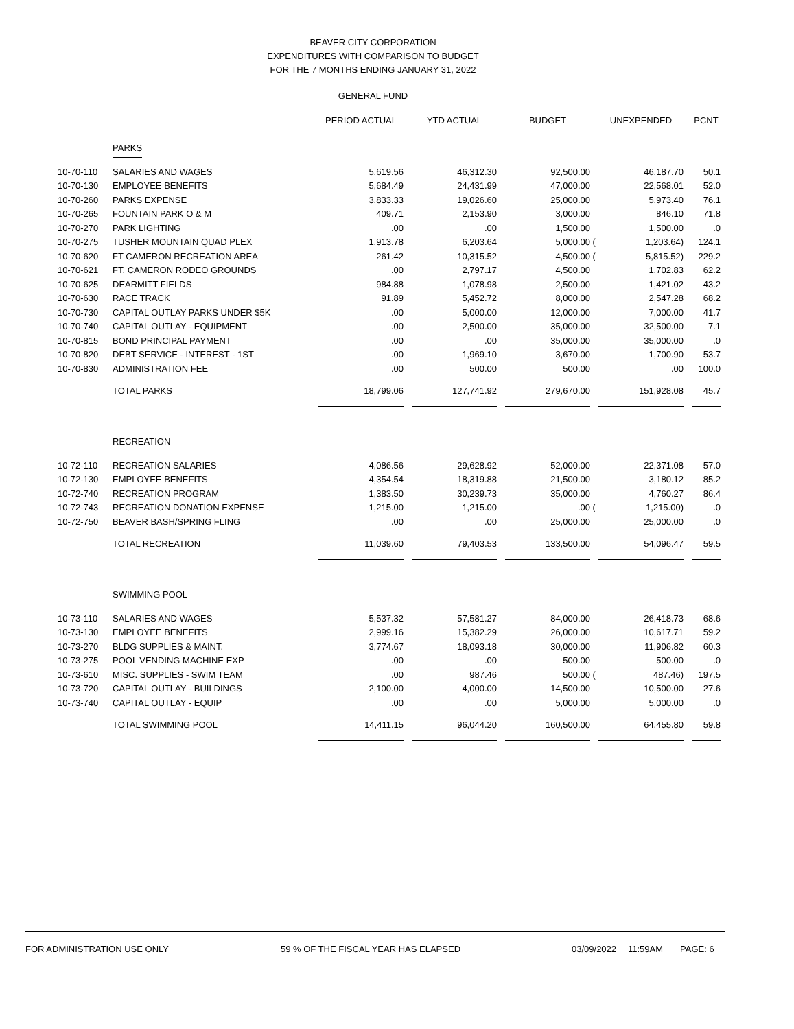BEAVER CITY CORPORATION
EXPENDITURES WITH COMPARISON TO BUDGET
FOR THE 7 MONTHS ENDING JANUARY 31, 2022
GENERAL FUND
| | | PERIOD ACTUAL | | YTD ACTUAL | | BUDGET | | UNEXPENDED | | PCNT |
| | PARKS | | | | | | | | | |
| 10-70-110 | SALARIES AND WAGES | 5,619.56 | | 46,312.30 | | 92,500.00 | | 46,187.70 | | 50.1 |
| 10-70-130 | EMPLOYEE BENEFITS | 5,684.49 | | 24,431.99 | | 47,000.00 | | 22,568.01 | | 52.0 |
| 10-70-260 | PARKS EXPENSE | 3,833.33 | | 19,026.60 | | 25,000.00 | | 5,973.40 | | 76.1 |
| 10-70-265 | FOUNTAIN PARK O & M | 409.71 | | 2,153.90 | | 3,000.00 | | 846.10 | | 71.8 |
| 10-70-270 | PARK LIGHTING | .00 | | .00 | | 1,500.00 | | 1,500.00 | | .0 |
| 10-70-275 | TUSHER MOUNTAIN QUAD PLEX | 1,913.78 | | 6,203.64 | | 5,000.00 | ( | 1,203.64) | | 124.1 |
| 10-70-620 | FT CAMERON RECREATION AREA | 261.42 | | 10,315.52 | | 4,500.00 | ( | 5,815.52) | | 229.2 |
| 10-70-621 | FT. CAMERON RODEO GROUNDS | .00 | | 2,797.17 | | 4,500.00 | | 1,702.83 | | 62.2 |
| 10-70-625 | DEARMITT FIELDS | 984.88 | | 1,078.98 | | 2,500.00 | | 1,421.02 | | 43.2 |
| 10-70-630 | RACE TRACK | 91.89 | | 5,452.72 | | 8,000.00 | | 2,547.28 | | 68.2 |
| 10-70-730 | CAPITAL OUTLAY PARKS UNDER $5K | .00 | | 5,000.00 | | 12,000.00 | | 7,000.00 | | 41.7 |
| 10-70-740 | CAPITAL OUTLAY - EQUIPMENT | .00 | | 2,500.00 | | 35,000.00 | | 32,500.00 | | 7.1 |
| 10-70-815 | BOND PRINCIPAL PAYMENT | .00 | | .00 | | 35,000.00 | | 35,000.00 | | .0 |
| 10-70-820 | DEBT SERVICE - INTEREST - 1ST | .00 | | 1,969.10 | | 3,670.00 | | 1,700.90 | | 53.7 |
| 10-70-830 | ADMINISTRATION FEE | .00 | | 500.00 | | 500.00 | | .00 | | 100.0 |
| | TOTAL PARKS | 18,799.06 | | 127,741.92 | | 279,670.00 | | 151,928.08 | | 45.7 |
| | RECREATION | | | | | | | | | |
| 10-72-110 | RECREATION SALARIES | 4,086.56 | | 29,628.92 | | 52,000.00 | | 22,371.08 | | 57.0 |
| 10-72-130 | EMPLOYEE BENEFITS | 4,354.54 | | 18,319.88 | | 21,500.00 | | 3,180.12 | | 85.2 |
| 10-72-740 | RECREATION PROGRAM | 1,383.50 | | 30,239.73 | | 35,000.00 | | 4,760.27 | | 86.4 |
| 10-72-743 | RECREATION DONATION EXPENSE | 1,215.00 | | 1,215.00 | | .00 | ( | 1,215.00) | | .0 |
| 10-72-750 | BEAVER BASH/SPRING FLING | .00 | | .00 | | 25,000.00 | | 25,000.00 | | .0 |
| | TOTAL RECREATION | 11,039.60 | | 79,403.53 | | 133,500.00 | | 54,096.47 | | 59.5 |
| | SWIMMING POOL | | | | | | | | | |
| 10-73-110 | SALARIES AND WAGES | 5,537.32 | | 57,581.27 | | 84,000.00 | | 26,418.73 | | 68.6 |
| 10-73-130 | EMPLOYEE BENEFITS | 2,999.16 | | 15,382.29 | | 26,000.00 | | 10,617.71 | | 59.2 |
| 10-73-270 | BLDG SUPPLIES & MAINT. | 3,774.67 | | 18,093.18 | | 30,000.00 | | 11,906.82 | | 60.3 |
| 10-73-275 | POOL VENDING MACHINE EXP | .00 | | .00 | | 500.00 | | 500.00 | | .0 |
| 10-73-610 | MISC. SUPPLIES - SWIM TEAM | .00 | | 987.46 | | 500.00 | ( | 487.46) | | 197.5 |
| 10-73-720 | CAPITAL OUTLAY - BUILDINGS | 2,100.00 | | 4,000.00 | | 14,500.00 | | 10,500.00 | | 27.6 |
| 10-73-740 | CAPITAL OUTLAY - EQUIP | .00 | | .00 | | 5,000.00 | | 5,000.00 | | .0 |
| | TOTAL SWIMMING POOL | 14,411.15 | | 96,044.20 | | 160,500.00 | | 64,455.80 | | 59.8 |
FOR ADMINISTRATION USE ONLY 59 % OF THE FISCAL YEAR HAS ELAPSED 03/09/2022 11:59AM PAGE: 6